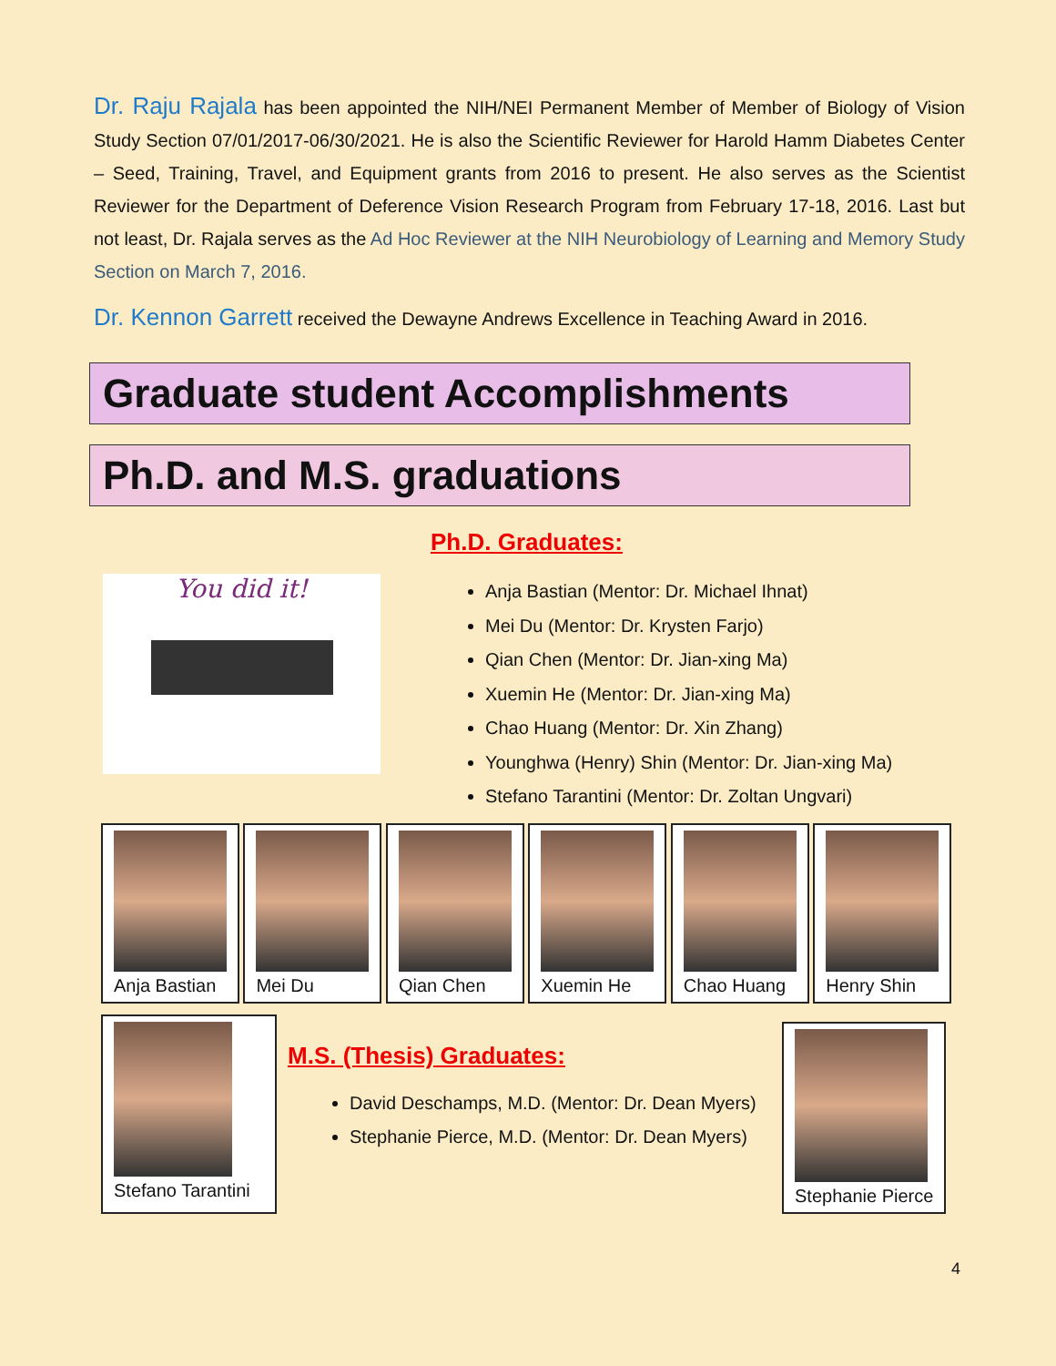Dr. Raju Rajala has been appointed the NIH/NEI Permanent Member of Member of Biology of Vision Study Section 07/01/2017-06/30/2021. He is also the Scientific Reviewer for Harold Hamm Diabetes Center – Seed, Training, Travel, and Equipment grants from 2016 to present. He also serves as the Scientist Reviewer for the Department of Deference Vision Research Program from February 17-18, 2016. Last but not least, Dr. Rajala serves as the Ad Hoc Reviewer at the NIH Neurobiology of Learning and Memory Study Section on March 7, 2016.
Dr. Kennon Garrett received the Dewayne Andrews Excellence in Teaching Award in 2016.
Graduate student Accomplishments
Ph.D. and M.S. graduations
You did it!
Ph.D. Graduates:
Anja Bastian (Mentor: Dr. Michael Ihnat)
Mei Du (Mentor: Dr. Krysten Farjo)
Qian Chen (Mentor: Dr. Jian-xing Ma)
Xuemin He (Mentor: Dr. Jian-xing Ma)
Chao Huang (Mentor: Dr. Xin Zhang)
Younghwa (Henry) Shin (Mentor: Dr. Jian-xing Ma)
Stefano Tarantini (Mentor: Dr. Zoltan Ungvari)
Anja Bastian Mei Du Qian Chen Xuemin He Chao Huang Henry Shin
Stefano Tarantini
M.S. (Thesis) Graduates:
David Deschamps, M.D. (Mentor: Dr. Dean Myers)
Stephanie Pierce, M.D. (Mentor: Dr. Dean Myers)
Stephanie Pierce
4